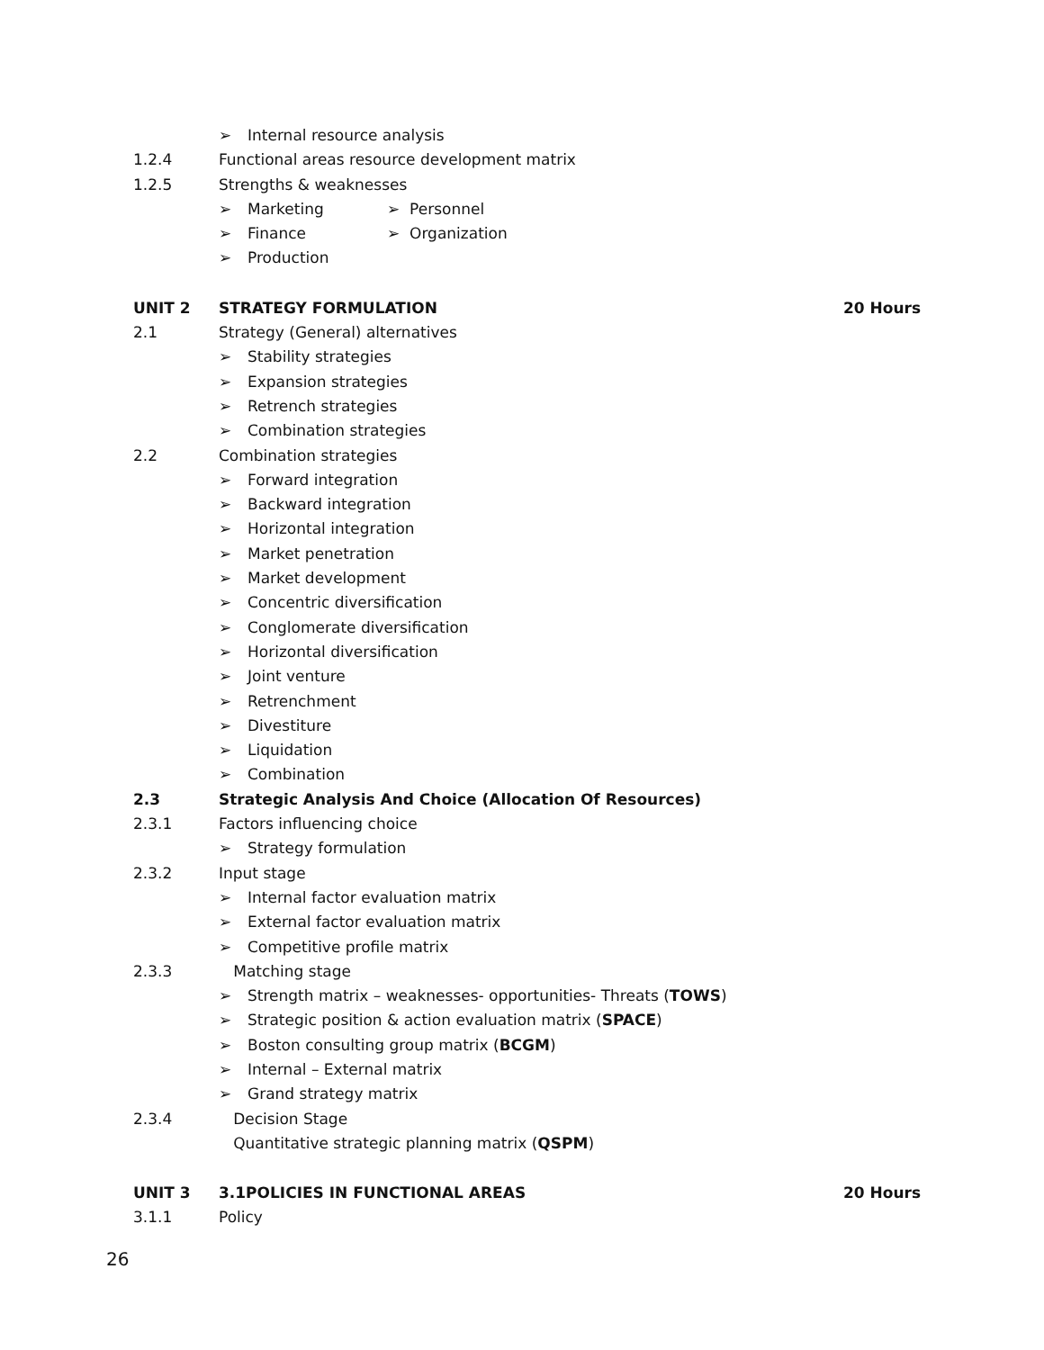➢ Internal resource analysis
1.2.4 Functional areas resource development matrix
1.2.5 Strengths & weaknesses
➢ Marketing ➢ Personnel
➢ Finance ➢ Organization
➢ Production
UNIT 2 STRATEGY FORMULATION 20 Hours
2.1 Strategy (General) alternatives
➢ Stability strategies
➢ Expansion strategies
➢ Retrench strategies
➢ Combination strategies
2.2 Combination strategies
➢ Forward integration
➢ Backward integration
➢ Horizontal integration
➢ Market penetration
➢ Market development
➢ Concentric diversification
➢ Conglomerate diversification
➢ Horizontal diversification
➢ Joint venture
➢ Retrenchment
➢ Divestiture
➢ Liquidation
➢ Combination
2.3 Strategic Analysis And Choice (Allocation Of Resources)
2.3.1 Factors influencing choice
➢ Strategy formulation
2.3.2 Input stage
➢ Internal factor evaluation matrix
➢ External factor evaluation matrix
➢ Competitive profile matrix
2.3.3 Matching stage
➢ Strength matrix – weaknesses- opportunities- Threats (TOWS)
➢ Strategic position & action evaluation matrix (SPACE)
➢ Boston consulting group matrix (BCGM)
➢ Internal – External matrix
➢ Grand strategy matrix
2.3.4 Decision Stage
Quantitative strategic planning matrix (QSPM)
UNIT 3 3.1POLICIES IN FUNCTIONAL AREAS 20 Hours
3.1.1 Policy
26